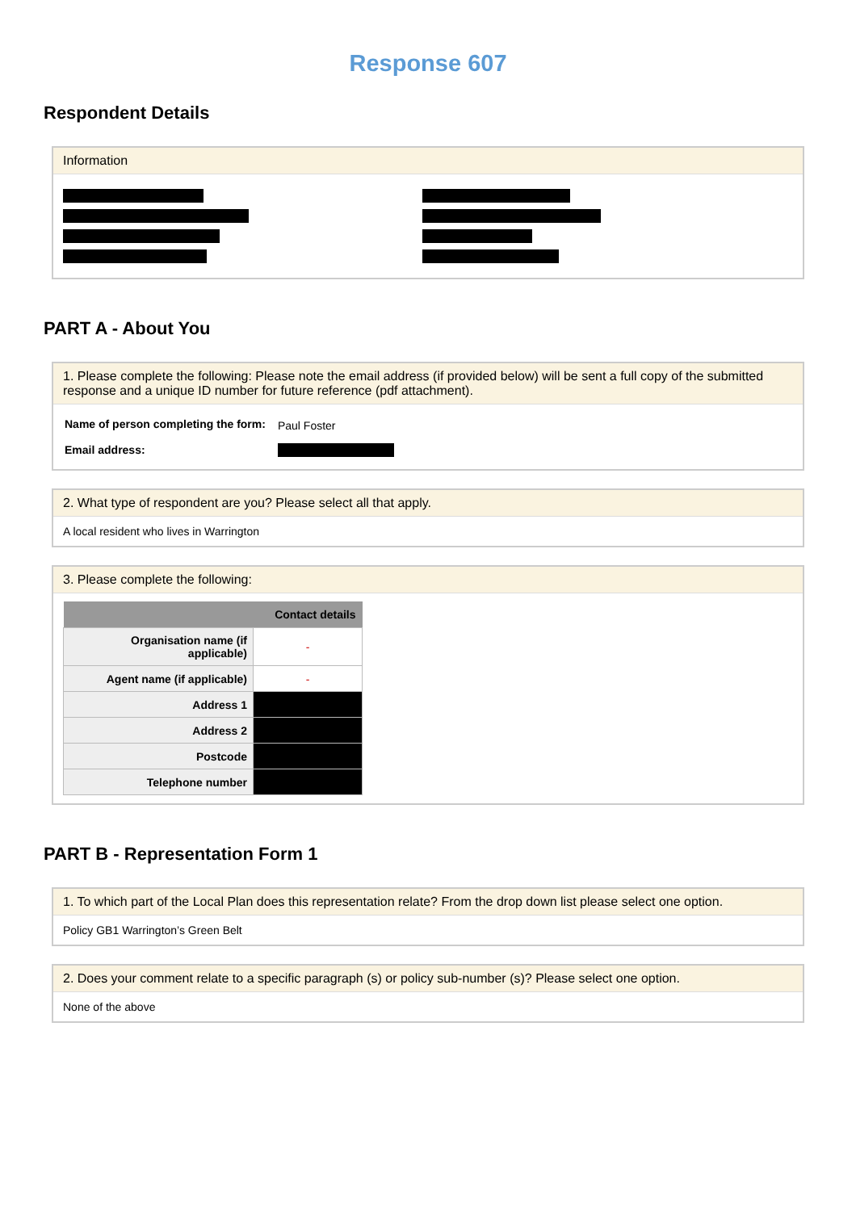Response 607
Respondent Details
Information
PART A - About You
1. Please complete the following: Please note the email address (if provided below) will be sent a full copy of the submitted response and a unique ID number for future reference (pdf attachment).
| Name of person completing the form: | Paul Foster |
| Email address: | |
2. What type of respondent are you? Please select all that apply.
A local resident who lives in Warrington
3. Please complete the following:
| | Contact details |
| --- | --- |
| Organisation name (if applicable) | - |
| Agent name (if applicable) | - |
| Address 1 | |
| Address 2 | |
| Postcode | |
| Telephone number | |
PART B - Representation Form 1
1. To which part of the Local Plan does this representation relate? From the drop down list please select one option.
Policy GB1 Warrington’s Green Belt
2. Does your comment relate to a specific paragraph (s) or policy sub-number (s)? Please select one option.
None of the above